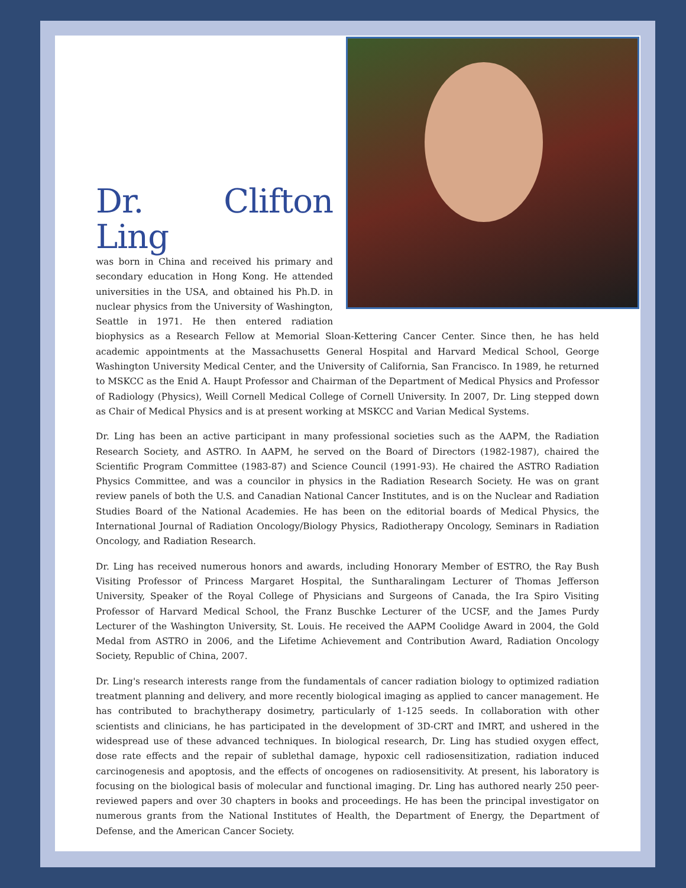Dr. Clifton Ling
was born in China and received his primary and secondary education in Hong Kong. He attended universities in the USA, and obtained his Ph.D. in nuclear physics from the University of Washington, Seattle in 1971. He then entered radiation biophysics as a Research Fellow at Memorial Sloan-Kettering Cancer Center. Since then, he has held academic appointments at the Massachusetts General Hospital and Harvard Medical School, George Washington University Medical Center, and the University of California, San Francisco. In 1989, he returned to MSKCC as the Enid A. Haupt Professor and Chairman of the Department of Medical Physics and Professor of Radiology (Physics), Weill Cornell Medical College of Cornell University. In 2007, Dr. Ling stepped down as Chair of Medical Physics and is at present working at MSKCC and Varian Medical Systems.
Dr. Ling has been an active participant in many professional societies such as the AAPM, the Radiation Research Society, and ASTRO. In AAPM, he served on the Board of Directors (1982-1987), chaired the Scientific Program Committee (1983-87) and Science Council (1991-93). He chaired the ASTRO Radiation Physics Committee, and was a councilor in physics in the Radiation Research Society. He was on grant review panels of both the U.S. and Canadian National Cancer Institutes, and is on the Nuclear and Radiation Studies Board of the National Academies. He has been on the editorial boards of Medical Physics, the International Journal of Radiation Oncology/Biology Physics, Radiotherapy Oncology, Seminars in Radiation Oncology, and Radiation Research.
Dr. Ling has received numerous honors and awards, including Honorary Member of ESTRO, the Ray Bush Visiting Professor of Princess Margaret Hospital, the Suntharalingam Lecturer of Thomas Jefferson University, Speaker of the Royal College of Physicians and Surgeons of Canada, the Ira Spiro Visiting Professor of Harvard Medical School, the Franz Buschke Lecturer of the UCSF, and the James Purdy Lecturer of the Washington University, St. Louis. He received the AAPM Coolidge Award in 2004, the Gold Medal from ASTRO in 2006, and the Lifetime Achievement and Contribution Award, Radiation Oncology Society, Republic of China, 2007.
Dr. Ling's research interests range from the fundamentals of cancer radiation biology to optimized radiation treatment planning and delivery, and more recently biological imaging as applied to cancer management. He has contributed to brachytherapy dosimetry, particularly of 1-125 seeds. In collaboration with other scientists and clinicians, he has participated in the development of 3D-CRT and IMRT, and ushered in the widespread use of these advanced techniques. In biological research, Dr. Ling has studied oxygen effect, dose rate effects and the repair of sublethal damage, hypoxic cell radiosensitization, radiation induced carcinogenesis and apoptosis, and the effects of oncogenes on radiosensitivity. At present, his laboratory is focusing on the biological basis of molecular and functional imaging. Dr. Ling has authored nearly 250 peer-reviewed papers and over 30 chapters in books and proceedings. He has been the principal investigator on numerous grants from the National Institutes of Health, the Department of Energy, the Department of Defense, and the American Cancer Society.